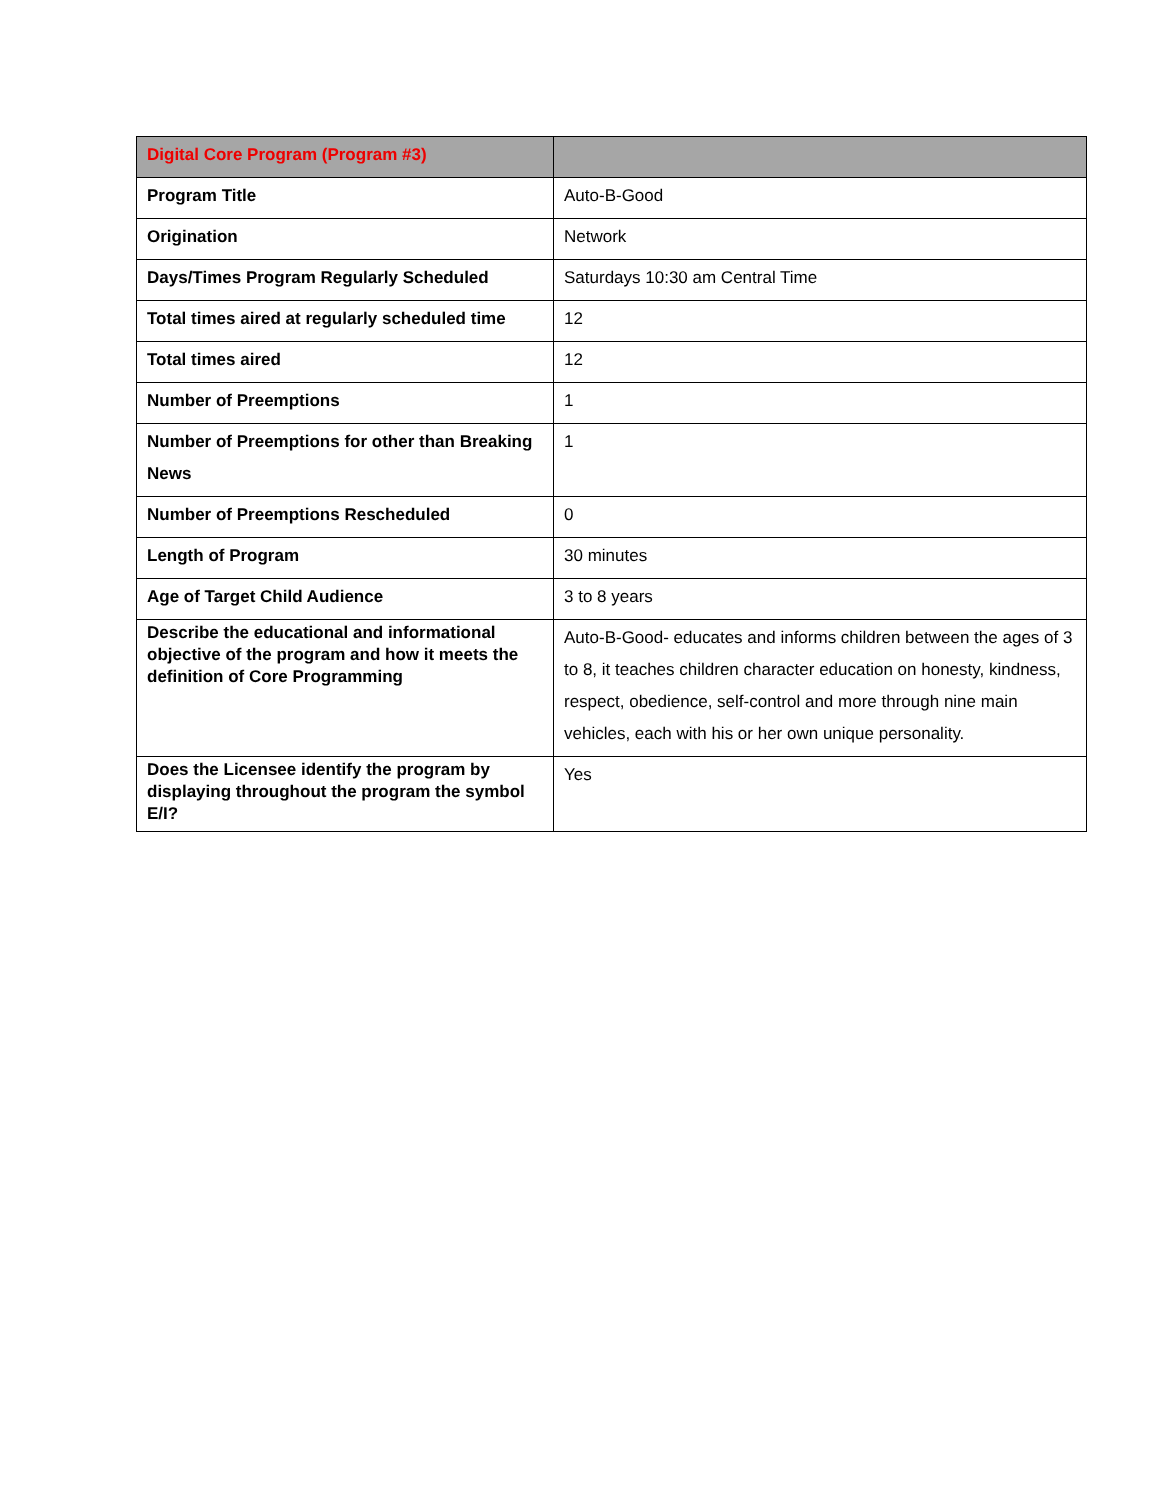| Digital Core Program (Program #3) | |
| --- | --- |
| Program Title | Auto-B-Good |
| Origination | Network |
| Days/Times Program Regularly Scheduled | Saturdays 10:30 am Central Time |
| Total times aired at regularly scheduled time | 12 |
| Total times aired | 12 |
| Number of Preemptions | 1 |
| Number of Preemptions for other than Breaking News | 1 |
| Number of Preemptions Rescheduled | 0 |
| Length of Program | 30 minutes |
| Age of Target Child Audience | 3 to 8 years |
| Describe the educational and informational objective of the program and how it meets the definition of Core Programming | Auto-B-Good- educates and informs children between the ages of 3 to 8, it teaches children character education on honesty, kindness, respect, obedience, self-control and more through nine main vehicles, each with his or her own unique personality. |
| Does the Licensee identify the program by displaying throughout the program the symbol E/I? | Yes |